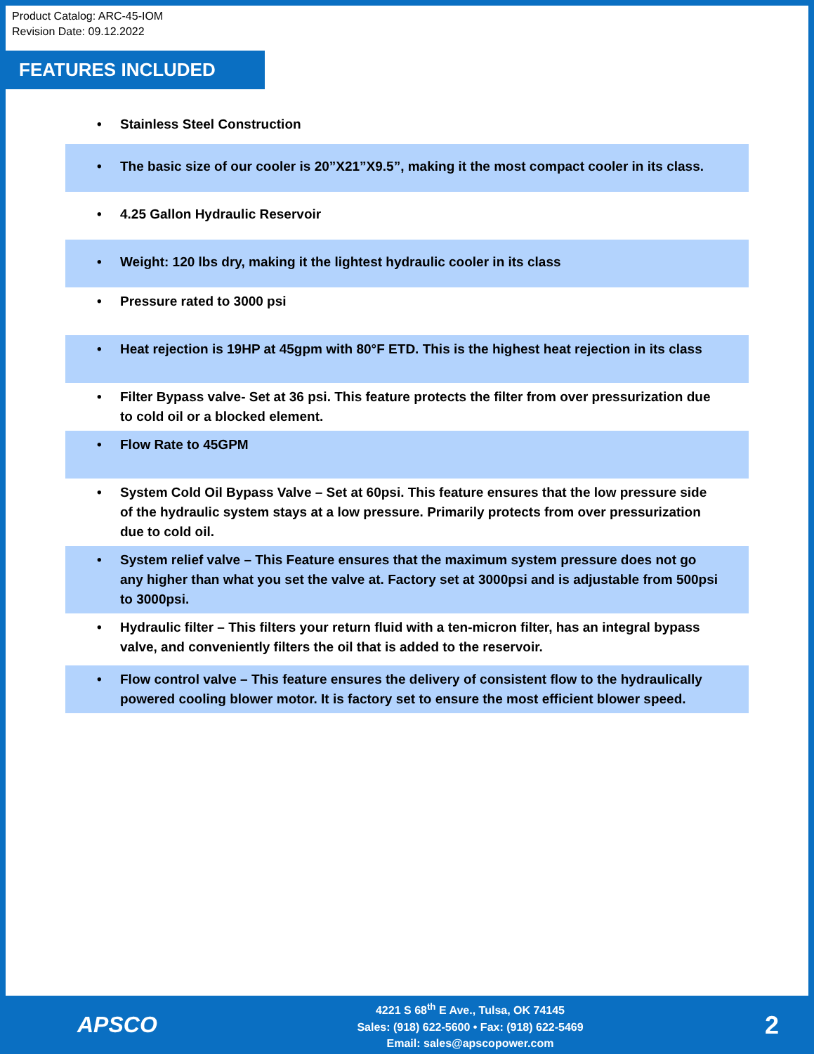Product Catalog: ARC-45-IOM
Revision Date: 09.12.2022
FEATURES INCLUDED
• Stainless Steel Construction
• The basic size of our cooler is 20”X21”X9.5”, making it the most compact cooler in its class.
• 4.25 Gallon Hydraulic Reservoir
• Weight: 120 lbs dry, making it the lightest hydraulic cooler in its class
• Pressure rated to 3000 psi
• Heat rejection is 19HP at 45gpm with 80°F ETD. This is the highest heat rejection in its class
• Filter Bypass valve- Set at 36 psi. This feature protects the filter from over pressurization due to cold oil or a blocked element.
• Flow Rate to 45GPM
• System Cold Oil Bypass Valve – Set at 60psi. This feature ensures that the low pressure side of the hydraulic system stays at a low pressure. Primarily protects from over pressurization due to cold oil.
• System relief valve – This Feature ensures that the maximum system pressure does not go any higher than what you set the valve at. Factory set at 3000psi and is adjustable from 500psi to 3000psi.
• Hydraulic filter – This filters your return fluid with a ten-micron filter, has an integral bypass valve, and conveniently filters the oil that is added to the reservoir.
• Flow control valve – This feature ensures the delivery of consistent flow to the hydraulically powered cooling blower motor. It is factory set to ensure the most efficient blower speed.
APSCO
4221 S 68<sup>th</sup> E Ave., Tulsa, OK 74145
Sales: (918) 622-5600 • Fax: (918) 622-5469
Email: sales@apscopower.com
2